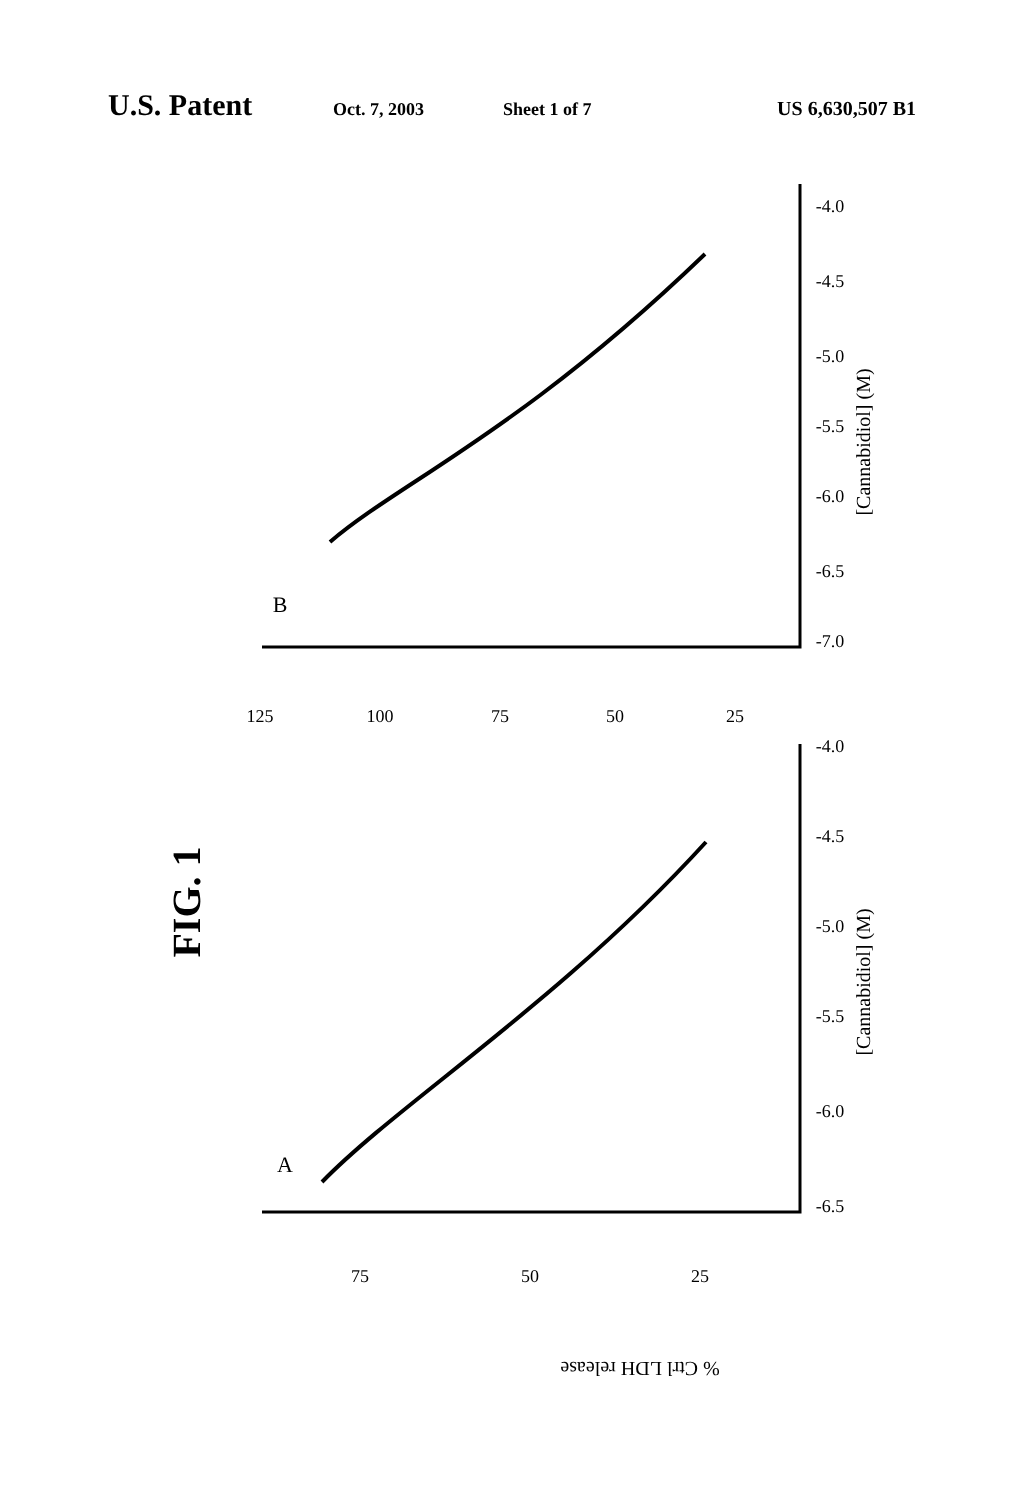U.S. Patent Oct. 7, 2003 Sheet 1 of 7 US 6,630,507 B1
FIG. 1
[Cannabidiol] (M)
[Cannabidiol] (M)
% Ctrl LDH release
75
50
25
125
100
75
50
25
-6.5
-6.0
-5.5
-5.0
-4.5
-4.0
-7.0
-6.5
-6.0
-5.5
-5.0
-4.5
-4.0
A
B